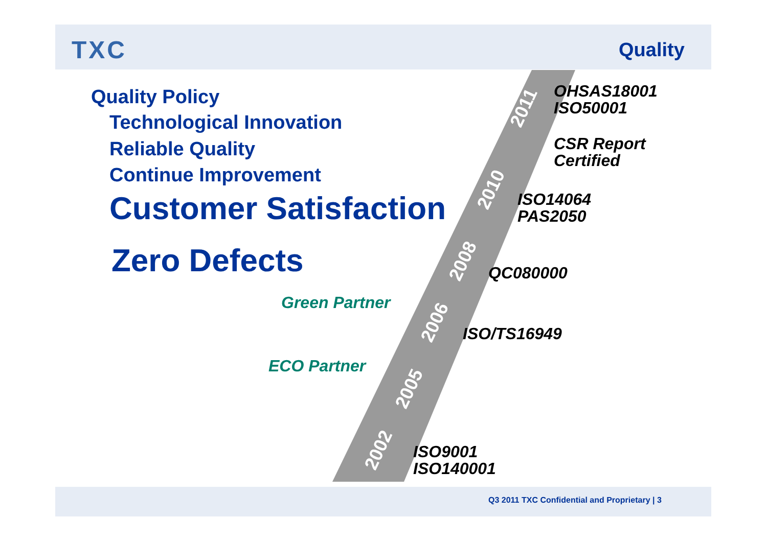2002
2005
2006
2008
2010
2011
TXC Quality
Quality Policy
Technological Innovation
Reliable Quality
Continue Improvement
Customer Satisfaction
Zero Defects
Green Partner
ECO Partner
OHSAS18001
ISO50001
CSR Report
Certified
ISO14064
PAS2050
QC080000
ISO/TS16949
ISO9001
ISO140001
Q3 2011 TXC Confidential and Proprietary | 3